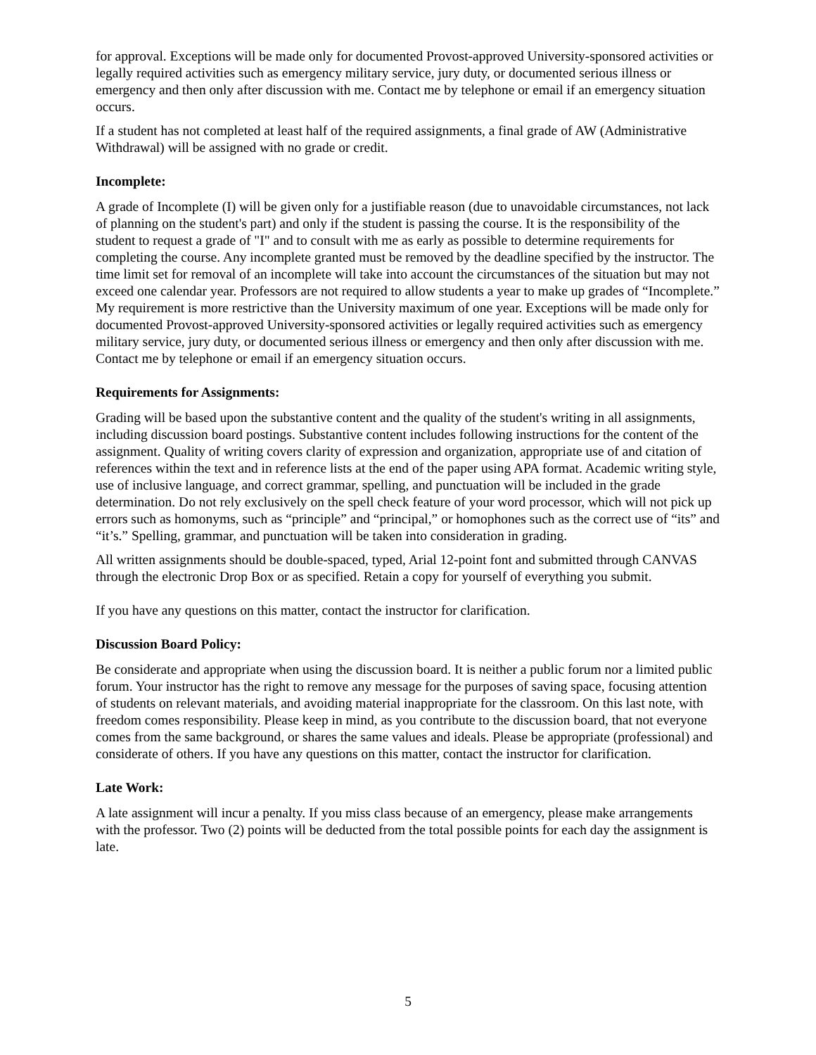for approval. Exceptions will be made only for documented Provost-approved University-sponsored activities or legally required activities such as emergency military service, jury duty, or documented serious illness or emergency and then only after discussion with me. Contact me by telephone or email if an emergency situation occurs.
If a student has not completed at least half of the required assignments, a final grade of AW (Administrative Withdrawal) will be assigned with no grade or credit.
Incomplete:
A grade of Incomplete (I) will be given only for a justifiable reason (due to unavoidable circumstances, not lack of planning on the student's part) and only if the student is passing the course. It is the responsibility of the student to request a grade of "I" and to consult with me as early as possible to determine requirements for completing the course. Any incomplete granted must be removed by the deadline specified by the instructor. The time limit set for removal of an incomplete will take into account the circumstances of the situation but may not exceed one calendar year. Professors are not required to allow students a year to make up grades of “Incomplete.” My requirement is more restrictive than the University maximum of one year. Exceptions will be made only for documented Provost-approved University-sponsored activities or legally required activities such as emergency military service, jury duty, or documented serious illness or emergency and then only after discussion with me. Contact me by telephone or email if an emergency situation occurs.
Requirements for Assignments:
Grading will be based upon the substantive content and the quality of the student's writing in all assignments, including discussion board postings. Substantive content includes following instructions for the content of the assignment. Quality of writing covers clarity of expression and organization, appropriate use of and citation of references within the text and in reference lists at the end of the paper using APA format. Academic writing style, use of inclusive language, and correct grammar, spelling, and punctuation will be included in the grade determination. Do not rely exclusively on the spell check feature of your word processor, which will not pick up errors such as homonyms, such as “principle” and “principal,” or homophones such as the correct use of “its” and “it’s.” Spelling, grammar, and punctuation will be taken into consideration in grading.
All written assignments should be double-spaced, typed, Arial 12-point font and submitted through CANVAS through the electronic Drop Box or as specified. Retain a copy for yourself of everything you submit.
If you have any questions on this matter, contact the instructor for clarification.
Discussion Board Policy:
Be considerate and appropriate when using the discussion board. It is neither a public forum nor a limited public forum. Your instructor has the right to remove any message for the purposes of saving space, focusing attention of students on relevant materials, and avoiding material inappropriate for the classroom. On this last note, with freedom comes responsibility. Please keep in mind, as you contribute to the discussion board, that not everyone comes from the same background, or shares the same values and ideals. Please be appropriate (professional) and considerate of others. If you have any questions on this matter, contact the instructor for clarification.
Late Work:
A late assignment will incur a penalty. If you miss class because of an emergency, please make arrangements with the professor. Two (2) points will be deducted from the total possible points for each day the assignment is late.
5